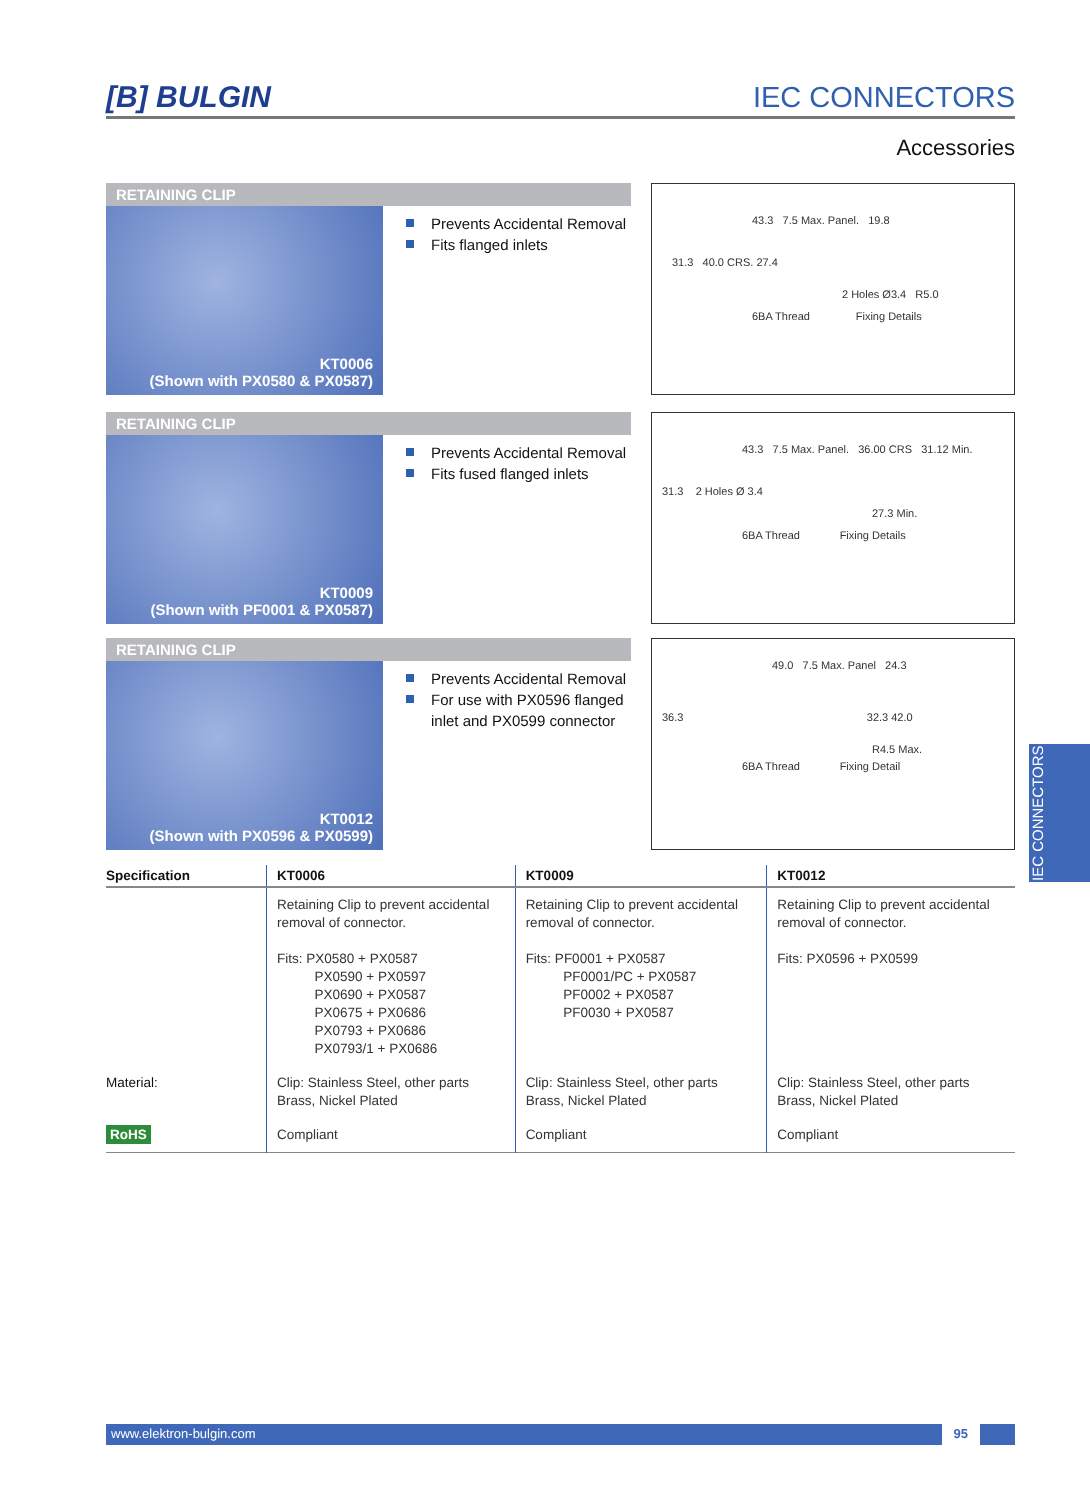[B] BULGIN
IEC CONNECTORS
Accessories
RETAINING CLIP
KT0006
(Shown with PX0580 & PX0587)
Prevents Accidental Removal
Fits flanged inlets
43.3 7.5 Max. Panel. 19.8
31.3 40.0 CRS. 27.4
2 Holes Ø3.4 R5.0
6BA Thread Fixing Details
RETAINING CLIP
KT0009
(Shown with PF0001 & PX0587)
Prevents Accidental Removal
Fits fused flanged inlets
43.3 7.5 Max. Panel. 36.00 CRS 31.12 Min.
31.3 2 Holes Ø 3.4
27.3 Min.
6BA Thread Fixing Details
RETAINING CLIP
KT0012
(Shown with PX0596 & PX0599)
Prevents Accidental Removal
For use with PX0596 flanged
inlet and PX0599 connector
49.0 7.5 Max. Panel 24.3
36.3 32.3 42.0
R4.5 Max.
6BA Thread Fixing Detail
| Specification | KT0006 | KT0009 | KT0012 |
| --- | --- | --- | --- |
| | Retaining Clip to prevent accidental removal of connector. Fits: PX0580 + PX0587 PX0590 + PX0597 PX0690 + PX0587 PX0675 + PX0686 PX0793 + PX0686 PX0793/1 + PX0686 | Retaining Clip to prevent accidental removal of connector. Fits: PF0001 + PX0587 PF0001/PC + PX0587 PF0002 + PX0587 PF0030 + PX0587 | Retaining Clip to prevent accidental removal of connector. Fits: PX0596 + PX0599 |
| Material: | Clip: Stainless Steel, other parts Brass, Nickel Plated | Clip: Stainless Steel, other parts Brass, Nickel Plated | Clip: Stainless Steel, other parts Brass, Nickel Plated |
| RoHS | Compliant | Compliant | Compliant |
IEC CONNECTORS
www.elektron-bulgin.com 95